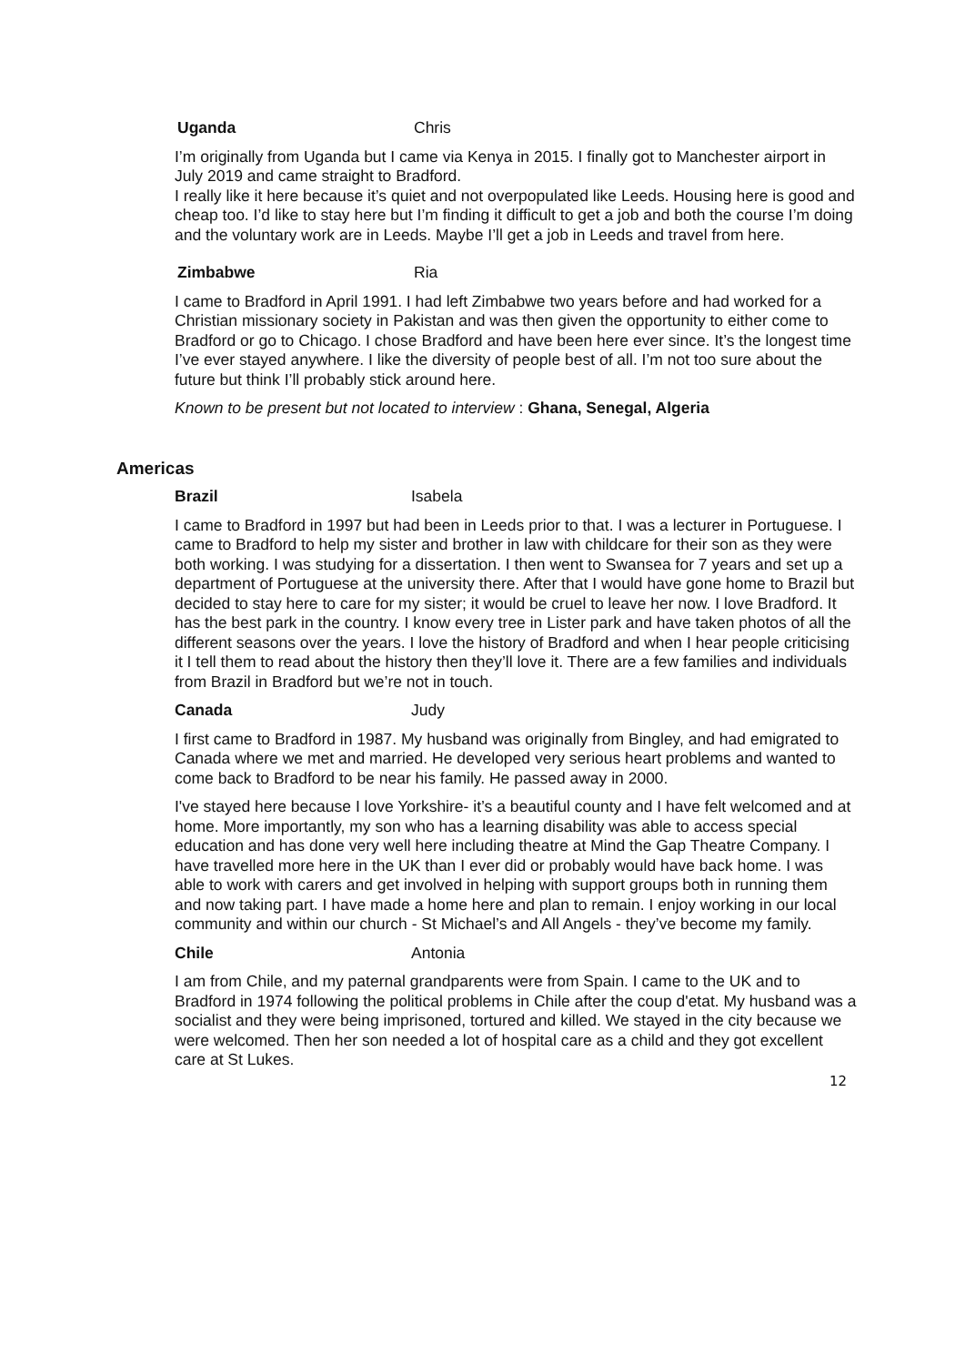Uganda Chris
I’m originally from Uganda but I came via Kenya in 2015. I finally got to Manchester airport in July 2019 and came straight to Bradford.
I really like it here because it’s quiet and not overpopulated like Leeds. Housing here is good and cheap too. I’d like to stay here but I’m finding it difficult to get a job and both the course I’m doing and the voluntary work are in Leeds. Maybe I’ll get a job in Leeds and travel from here.
Zimbabwe Ria
I came to Bradford in April 1991. I had left Zimbabwe two years before and had worked for a Christian missionary society in Pakistan and was then given the opportunity to either come to Bradford or go to Chicago. I chose Bradford and have been here ever since. It’s the longest time I’ve ever stayed anywhere. I like the diversity of people best of all. I’m not too sure about the future but think I’ll probably stick around here.
Known to be present but not located to interview : Ghana, Senegal, Algeria
Americas
Brazil Isabela
I came to Bradford in 1997 but had been in Leeds prior to that. I was a lecturer in Portuguese. I came to Bradford to help my sister and brother in law with childcare for their son as they were both working. I was studying for a dissertation. I then went to Swansea for 7 years and set up a department of Portuguese at the university there. After that I would have gone home to Brazil but decided to stay here to care for my sister; it would be cruel to leave her now. I love Bradford. It has the best park in the country. I know every tree in Lister park and have taken photos of all the different seasons over the years. I love the history of Bradford and when I hear people criticising it I tell them to read about the history then they’ll love it. There are a few families and individuals from Brazil in Bradford but we’re not in touch.
Canada Judy
I first came to Bradford in 1987. My husband was originally from Bingley, and had emigrated to Canada where we met and married. He developed very serious heart problems and wanted to come back to Bradford to be near his family. He passed away in 2000.
I've stayed here because I love Yorkshire- it’s a beautiful county and I have felt welcomed and at home. More importantly, my son who has a learning disability was able to access special education and has done very well here including theatre at Mind the Gap Theatre Company. I have travelled more here in the UK than I ever did or probably would have back home. I was able to work with carers and get involved in helping with support groups both in running them and now taking part. I have made a home here and plan to remain. I enjoy working in our local community and within our church - St Michael’s and All Angels - they’ve become my family.
Chile Antonia
I am from Chile, and my paternal grandparents were from Spain. I came to the UK and to Bradford in 1974 following the political problems in Chile after the coup d'etat. My husband was a socialist and they were being imprisoned, tortured and killed. We stayed in the city because we were welcomed. Then her son needed a lot of hospital care as a child and they got excellent care at St Lukes.
12